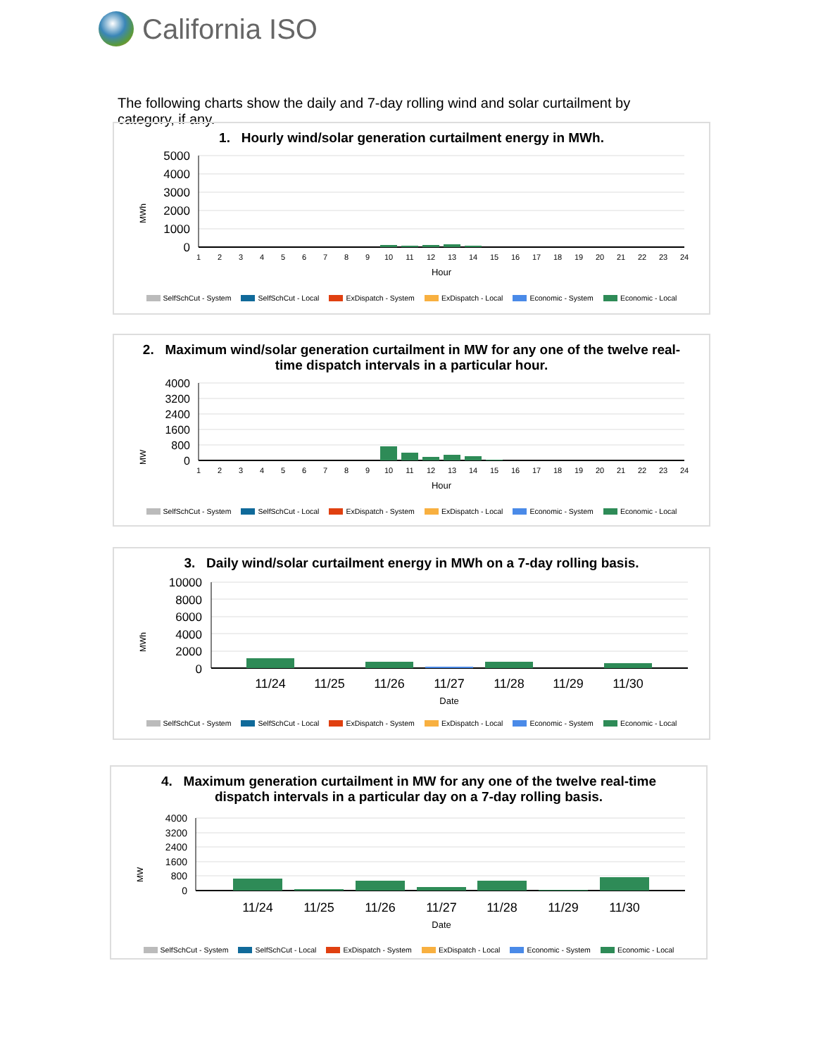California ISO
The following charts show the daily and 7-day rolling wind and solar curtailment by category, if any.
1. Hourly wind/solar generation curtailment energy in MWh.
MWh
5000
4000
3000
2000
1000
0
1
2
3
4
5
6
7
8
9
10
11
12
13
14
15
16
17
18
19
20
21
22
23
24
Hour
SelfSchCut - System SelfSchCut - Local ExDispatch - System ExDispatch - Local Economic - System Economic - Local
2. Maximum wind/solar generation curtailment in MW for any one of the twelve real-time dispatch intervals in a particular hour.
MW
4000
3200
2400
1600
800
0
1
2
3
4
5
6
7
8
9
10
11
12
13
14
15
16
17
18
19
20
21
22
23
24
Hour
SelfSchCut - System SelfSchCut - Local ExDispatch - System ExDispatch - Local Economic - System Economic - Local
3. Daily wind/solar curtailment energy in MWh on a 7-day rolling basis.
MWh
10000
8000
6000
4000
2000
0
11/24
11/25
11/26
11/27
11/28
11/29
11/30
Date
SelfSchCut - System SelfSchCut - Local ExDispatch - System ExDispatch - Local Economic - System Economic - Local
4. Maximum generation curtailment in MW for any one of the twelve real-time dispatch intervals in a particular day on a 7-day rolling basis.
MW
4000
3200
2400
1600
800
0
11/24
11/25
11/26
11/27
11/28
11/29
11/30
Date
SelfSchCut - System SelfSchCut - Local ExDispatch - System ExDispatch - Local Economic - System Economic - Local